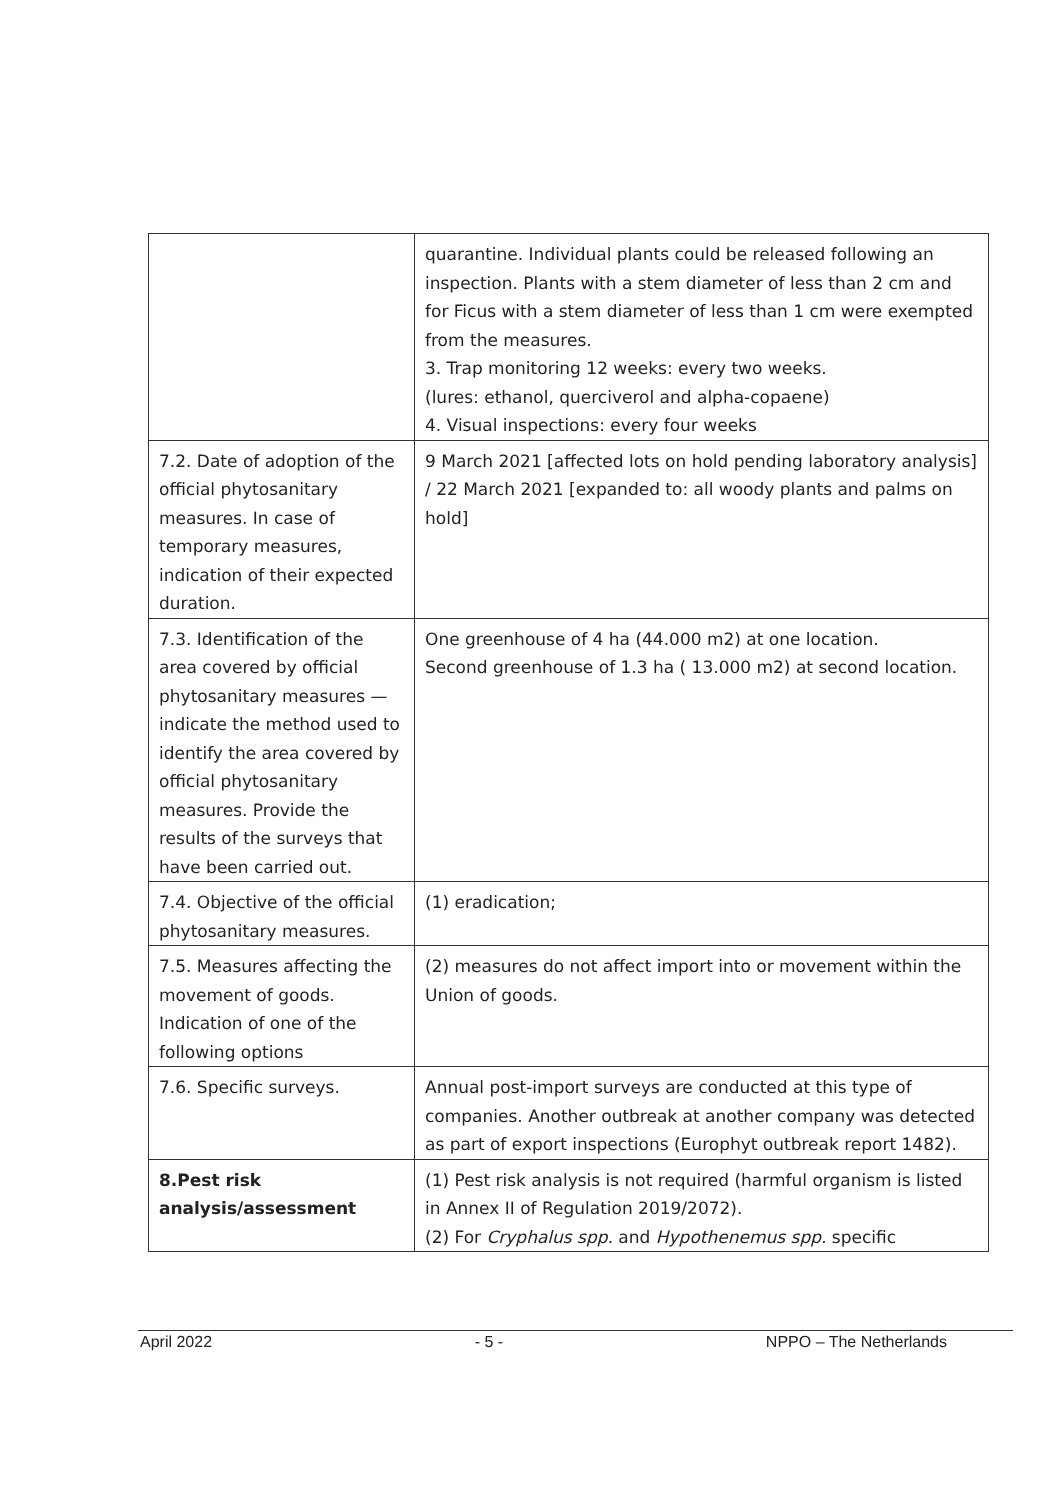| | quarantine. Individual plants could be released following an inspection. Plants with a stem diameter of less than 2 cm and for Ficus with a stem diameter of less than 1 cm were exempted from the measures. 3. Trap monitoring 12 weeks: every two weeks. (lures: ethanol, querciverol and alpha-copaene) 4. Visual inspections: every four weeks |
| 7.2. Date of adoption of the official phytosanitary measures. In case of temporary measures, indication of their expected duration. | 9 March 2021 [affected lots on hold pending laboratory analysis] / 22 March 2021 [expanded to: all woody plants and palms on hold] |
| 7.3. Identification of the area covered by official phytosanitary measures — indicate the method used to identify the area covered by official phytosanitary measures. Provide the results of the surveys that have been carried out. | One greenhouse of 4 ha (44.000 m2) at one location. Second greenhouse of 1.3 ha ( 13.000 m2) at second location. |
| 7.4. Objective of the official phytosanitary measures. | (1) eradication; |
| 7.5. Measures affecting the movement of goods. Indication of one of the following options | (2) measures do not affect import into or movement within the Union of goods. |
| 7.6. Specific surveys. | Annual post-import surveys are conducted at this type of companies. Another outbreak at another company was detected as part of export inspections (Europhyt outbreak report 1482). |
| 8.Pest risk analysis/assessment | (1) Pest risk analysis is not required (harmful organism is listed in Annex II of Regulation 2019/2072). (2) For Cryphalus spp. and Hypothenemus spp. specific |
April 2022 - 5 - NPPO – The Netherlands